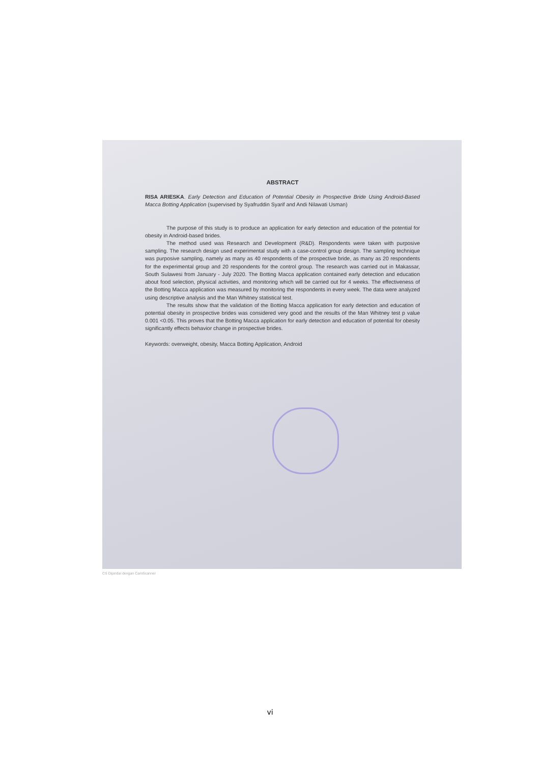ABSTRACT
RISA ARIESKA. Early Detection and Education of Potential Obesity in Prospective Bride Using Android-Based Macca Botting Application (supervised by Syafruddin Syarif and Andi Nilawati Usman)
The purpose of this study is to produce an application for early detection and education of the potential for obesity in Android-based brides.
The method used was Research and Development (R&D). Respondents were taken with purposive sampling. The research design used experimental study with a case-control group design. The sampling technique was purposive sampling, namely as many as 40 respondents of the prospective bride, as many as 20 respondents for the experimental group and 20 respondents for the control group. The research was carried out in Makassar, South Sulawesi from January - July 2020. The Botting Macca application contained early detection and education about food selection, physical activities, and monitoring which will be carried out for 4 weeks. The effectiveness of the Botting Macca application was measured by monitoring the respondents in every week. The data were analyzed using descriptive analysis and the Man Whitney statistical test.
The results show that the validation of the Botting Macca application for early detection and education of potential obesity in prospective brides was considered very good and the results of the Man Whitney test p value 0.001 <0.05. This proves that the Botting Macca application for early detection and education of potential for obesity significantly effects behavior change in prospective brides.
Keywords: overweight, obesity, Macca Botting Application, Android
CS Dipindai dengan CamScanner
vi